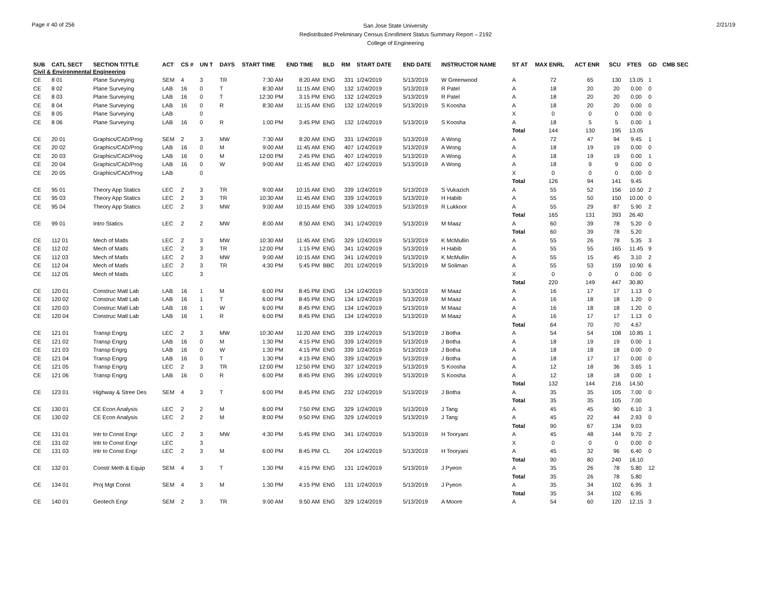Page # 40 of 256
San Jose State University
Redistributed Preliminary Census Enrollment Status Summary Report – 2192
College of Engineering
2/21/19
| SUB | CATL SECT | SECTION TITTLE | ACT | CS # | UN T | DAYS | START TIME | END TIME | BLD | RM | START DATE | END DATE | INSTRUCTOR NAME | ST AT | MAX ENRL | ACT ENR | SCU | FTES | GD | CMB SEC |
| --- | --- | --- | --- | --- | --- | --- | --- | --- | --- | --- | --- | --- | --- | --- | --- | --- | --- | --- | --- | --- |
| Civil & Environmental Engineering | | | | | | | | | | | | | | | | | | | | |
| CE | 8 01 | Plane Surveying | SEM | 4 | 3 | TR | 7:30 AM | 8:20 AM | ENG | 331 | 1/24/2019 | 5/13/2019 | W Greenwood | A | 72 | 65 | 130 | 13.05 | 1 | |
| CE | 8 02 | Plane Surveying | LAB | 16 | 0 | T | 8:30 AM | 11:15 AM | ENG | 132 | 1/24/2019 | 5/13/2019 | R Patel | A | 18 | 20 | 20 | 0.00 | 0 | |
| CE | 8 03 | Plane Surveying | LAB | 16 | 0 | T | 12:30 PM | 3:15 PM | ENG | 132 | 1/24/2019 | 5/13/2019 | R Patel | A | 18 | 20 | 20 | 0.00 | 0 | |
| CE | 8 04 | Plane Surveying | LAB | 16 | 0 | R | 8:30 AM | 11:15 AM | ENG | 132 | 1/24/2019 | 5/13/2019 | S Koosha | A | 18 | 20 | 20 | 0.00 | 0 | |
| CE | 8 05 | Plane Surveying | LAB | | 0 | | | | | | | | | X | 0 | 0 | 0 | 0.00 | 0 | |
| CE | 8 06 | Plane Surveying | LAB | 16 | 0 | R | 1:00 PM | 3:45 PM | ENG | 132 | 1/24/2019 | 5/13/2019 | S Koosha | A | 18 | 5 | 5 | 0.00 | 1 | |
| | | | | | | | | | | | | | | Total | 144 | 130 | 195 | 13.05 | | |
| CE | 20 01 | Graphics/CAD/Prog | SEM | 2 | 3 | MW | 7:30 AM | 8:20 AM | ENG | 331 | 1/24/2019 | 5/13/2019 | A Wong | A | 72 | 47 | 94 | 9.45 | 1 | |
| CE | 20 02 | Graphics/CAD/Prog | LAB | 16 | 0 | M | 9:00 AM | 11:45 AM | ENG | 407 | 1/24/2019 | 5/13/2019 | A Wong | A | 18 | 19 | 19 | 0.00 | 0 | |
| CE | 20 03 | Graphics/CAD/Prog | LAB | 16 | 0 | M | 12:00 PM | 2:45 PM | ENG | 407 | 1/24/2019 | 5/13/2019 | A Wong | A | 18 | 19 | 19 | 0.00 | 1 | |
| CE | 20 04 | Graphics/CAD/Prog | LAB | 16 | 0 | W | 9:00 AM | 11:45 AM | ENG | 407 | 1/24/2019 | 5/13/2019 | A Wong | A | 18 | 9 | 9 | 0.00 | 0 | |
| CE | 20 05 | Graphics/CAD/Prog | LAB | | 0 | | | | | | | | | X | 0 | 0 | 0 | 0.00 | 0 | |
| | | | | | | | | | | | | | | Total | 126 | 94 | 141 | 9.45 | | |
| CE | 95 01 | Theory App Statics | LEC | 2 | 3 | TR | 9:00 AM | 10:15 AM | ENG | 339 | 1/24/2019 | 5/13/2019 | S Vukazich | A | 55 | 52 | 156 | 10.50 | 2 | |
| CE | 95 03 | Theory App Statics | LEC | 2 | 3 | TR | 10:30 AM | 11:45 AM | ENG | 339 | 1/24/2019 | 5/13/2019 | H Habib | A | 55 | 50 | 150 | 10.00 | 0 | |
| CE | 95 04 | Theory App Statics | LEC | 2 | 3 | MW | 9:00 AM | 10:15 AM | ENG | 339 | 1/24/2019 | 5/13/2019 | R Lukkoor | A | 55 | 29 | 87 | 5.90 | 2 | |
| | | | | | | | | | | | | | | Total | 165 | 131 | 393 | 26.40 | | |
| CE | 99 01 | Intro Statics | LEC | 2 | 2 | MW | 8:00 AM | 8:50 AM | ENG | 341 | 1/24/2019 | 5/13/2019 | M Maaz | A | 60 | 39 | 78 | 5.20 | 0 | |
| | | | | | | | | | | | | | | Total | 60 | 39 | 78 | 5.20 | | |
| CE | 112 01 | Mech of Matls | LEC | 2 | 3 | MW | 10:30 AM | 11:45 AM | ENG | 329 | 1/24/2019 | 5/13/2019 | K McMullin | A | 55 | 26 | 78 | 5.35 | 3 | |
| CE | 112 02 | Mech of Matls | LEC | 2 | 3 | TR | 12:00 PM | 1:15 PM | ENG | 341 | 1/24/2019 | 5/13/2019 | H Habib | A | 55 | 55 | 165 | 11.45 | 9 | |
| CE | 112 03 | Mech of Matls | LEC | 2 | 3 | MW | 9:00 AM | 10:15 AM | ENG | 341 | 1/24/2019 | 5/13/2019 | K McMullin | A | 55 | 15 | 45 | 3.10 | 2 | |
| CE | 112 04 | Mech of Matls | LEC | 2 | 3 | TR | 4:30 PM | 5:45 PM | BBC | 201 | 1/24/2019 | 5/13/2019 | M Soliman | A | 55 | 53 | 159 | 10.90 | 6 | |
| CE | 112 05 | Mech of Matls | LEC | | 3 | | | | | | | | | X | 0 | 0 | 0 | 0.00 | 0 | |
| | | | | | | | | | | | | | | Total | 220 | 149 | 447 | 30.80 | | |
| CE | 120 01 | Construc Matl Lab | LAB | 16 | 1 | M | 6:00 PM | 8:45 PM | ENG | 134 | 1/24/2019 | 5/13/2019 | M Maaz | A | 16 | 17 | 17 | 1.13 | 0 | |
| CE | 120 02 | Construc Matl Lab | LAB | 16 | 1 | T | 6:00 PM | 8:45 PM | ENG | 134 | 1/24/2019 | 5/13/2019 | M Maaz | A | 16 | 18 | 18 | 1.20 | 0 | |
| CE | 120 03 | Construc Matl Lab | LAB | 16 | 1 | W | 6:00 PM | 8:45 PM | ENG | 134 | 1/24/2019 | 5/13/2019 | M Maaz | A | 16 | 18 | 18 | 1.20 | 0 | |
| CE | 120 04 | Construc Matl Lab | LAB | 16 | 1 | R | 6:00 PM | 8:45 PM | ENG | 134 | 1/24/2019 | 5/13/2019 | M Maaz | A | 16 | 17 | 17 | 1.13 | 0 | |
| | | | | | | | | | | | | | | Total | 64 | 70 | 70 | 4.67 | | |
| CE | 121 01 | Transp Engrg | LEC | 2 | 3 | MW | 10:30 AM | 11:20 AM | ENG | 339 | 1/24/2019 | 5/13/2019 | J Botha | A | 54 | 54 | 108 | 10.85 | 1 | |
| CE | 121 02 | Transp Engrg | LAB | 16 | 0 | M | 1:30 PM | 4:15 PM | ENG | 339 | 1/24/2019 | 5/13/2019 | J Botha | A | 18 | 19 | 19 | 0.00 | 1 | |
| CE | 121 03 | Transp Engrg | LAB | 16 | 0 | W | 1:30 PM | 4:15 PM | ENG | 339 | 1/24/2019 | 5/13/2019 | J Botha | A | 18 | 18 | 18 | 0.00 | 0 | |
| CE | 121 04 | Transp Engrg | LAB | 16 | 0 | T | 1:30 PM | 4:15 PM | ENG | 339 | 1/24/2019 | 5/13/2019 | J Botha | A | 18 | 17 | 17 | 0.00 | 0 | |
| CE | 121 05 | Transp Engrg | LEC | 2 | 3 | TR | 12:00 PM | 12:50 PM | ENG | 327 | 1/24/2019 | 5/13/2019 | S Koosha | A | 12 | 18 | 36 | 3.65 | 1 | |
| CE | 121 06 | Transp Engrg | LAB | 16 | 0 | R | 6:00 PM | 8:45 PM | ENG | 395 | 1/24/2019 | 5/13/2019 | S Koosha | A | 12 | 18 | 18 | 0.00 | 1 | |
| | | | | | | | | | | | | | | Total | 132 | 144 | 216 | 14.50 | | |
| CE | 123 01 | Highway & Stree Des | SEM | 4 | 3 | T | 6:00 PM | 8:45 PM | ENG | 232 | 1/24/2019 | 5/13/2019 | J Botha | A | 35 | 35 | 105 | 7.00 | 0 | |
| | | | | | | | | | | | | | | Total | 35 | 35 | 105 | 7.00 | | |
| CE | 130 01 | CE Econ Analysis | LEC | 2 | 2 | M | 6:00 PM | 7:50 PM | ENG | 329 | 1/24/2019 | 5/13/2019 | J Tang | A | 45 | 45 | 90 | 6.10 | 3 | |
| CE | 130 02 | CE Econ Analysis | LEC | 2 | 2 | M | 8:00 PM | 9:50 PM | ENG | 329 | 1/24/2019 | 5/13/2019 | J Tang | A | 45 | 22 | 44 | 2.93 | 0 | |
| | | | | | | | | | | | | | | Total | 90 | 67 | 134 | 9.03 | | |
| CE | 131 01 | Intr to Const Engr | LEC | 2 | 3 | MW | 4:30 PM | 5:45 PM | ENG | 341 | 1/24/2019 | 5/13/2019 | H Tooryani | A | 45 | 48 | 144 | 9.70 | 2 | |
| CE | 131 02 | Intr to Const Engr | LEC | | 3 | | | | | | | | | X | 0 | 0 | 0 | 0.00 | 0 | |
| CE | 131 03 | Intr to Const Engr | LEC | 2 | 3 | M | 6:00 PM | 8:45 PM | CL | 204 | 1/24/2019 | 5/13/2019 | H Tooryani | A | 45 | 32 | 96 | 6.40 | 0 | |
| | | | | | | | | | | | | | | Total | 90 | 80 | 240 | 16.10 | | |
| CE | 132 01 | Constr Meth & Equip | SEM | 4 | 3 | T | 1:30 PM | 4:15 PM | ENG | 131 | 1/24/2019 | 5/13/2019 | J Pyeon | A | 35 | 26 | 78 | 5.80 | 12 | |
| | | | | | | | | | | | | | | Total | 35 | 26 | 78 | 5.80 | | |
| CE | 134 01 | Proj Mgt Const | SEM | 4 | 3 | M | 1:30 PM | 4:15 PM | ENG | 131 | 1/24/2019 | 5/13/2019 | J Pyeon | A | 35 | 34 | 102 | 6.95 | 3 | |
| | | | | | | | | | | | | | | Total | 35 | 34 | 102 | 6.95 | | |
| CE | 140 01 | Geotech Engr | SEM | 2 | 3 | TR | 9:00 AM | 9:50 AM | ENG | 329 | 1/24/2019 | 5/13/2019 | A Moore | A | 54 | 60 | 120 | 12.15 | 3 | |